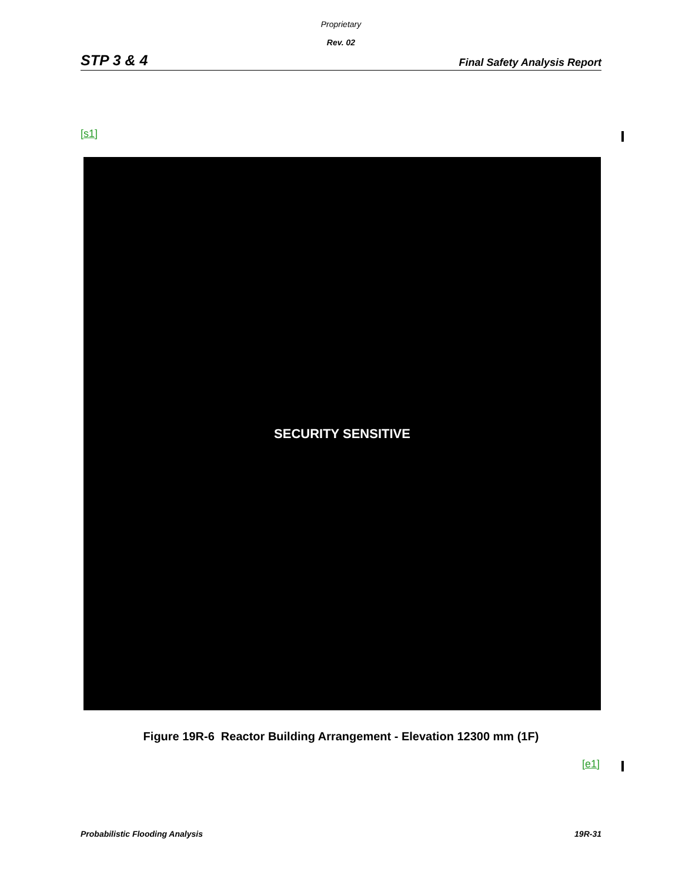Proprietary
Rev. 02
STP 3 & 4 Final Safety Analysis Report
[s1]
SECURITY SENSITIVE
Figure 19R-6 Reactor Building Arrangement - Elevation 12300 mm (1F)
[e1]
Probabilistic Flooding Analysis 19R-31